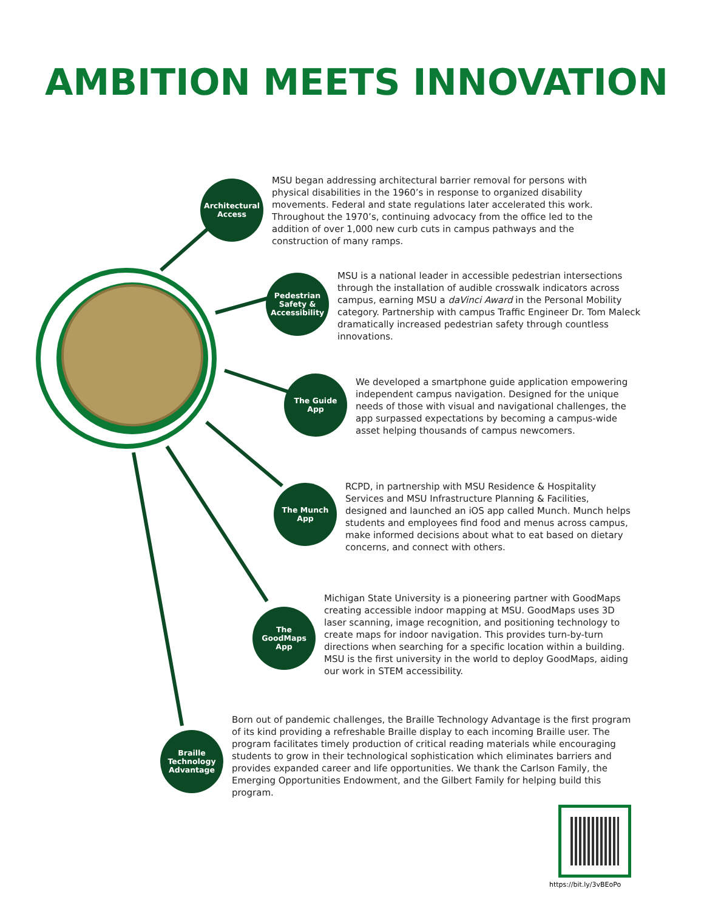AMBITION MEETS INNOVATION
Architectural
Access
MSU began addressing architectural barrier removal for persons with physical disabilities in the 1960’s in response to organized disability movements. Federal and state regulations later accelerated this work. Throughout the 1970’s, continuing advocacy from the office led to the addition of over 1,000 new curb cuts in campus pathways and the construction of many ramps.
Pedestrian
Safety &
Accessibility
MSU is a national leader in accessible pedestrian intersections through the installation of audible crosswalk indicators across campus, earning MSU a daVinci Award in the Personal Mobility category. Partnership with campus Traffic Engineer Dr. Tom Maleck dramatically increased pedestrian safety through countless innovations.
The Guide
App
We developed a smartphone guide application empowering independent campus navigation. Designed for the unique needs of those with visual and navigational challenges, the app surpassed expectations by becoming a campus-wide asset helping thousands of campus newcomers.
The Munch
App
RCPD, in partnership with MSU Residence & Hospitality Services and MSU Infrastructure Planning & Facilities, designed and launched an iOS app called Munch. Munch helps students and employees find food and menus across campus, make informed decisions about what to eat based on dietary concerns, and connect with others.
The
GoodMaps
App
Michigan State University is a pioneering partner with GoodMaps creating accessible indoor mapping at MSU. GoodMaps uses 3D laser scanning, image recognition, and positioning technology to create maps for indoor navigation. This provides turn-by-turn directions when searching for a specific location within a building. MSU is the first university in the world to deploy GoodMaps, aiding our work in STEM accessibility.
Braille
Technology
Advantage
Born out of pandemic challenges, the Braille Technology Advantage is the first program of its kind providing a refreshable Braille display to each incoming Braille user. The program facilitates timely production of critical reading materials while encouraging students to grow in their technological sophistication which eliminates barriers and provides expanded career and life opportunities. We thank the Carlson Family, the Emerging Opportunities Endowment, and the Gilbert Family for helping build this program.
https://bit.ly/3vBEoPo